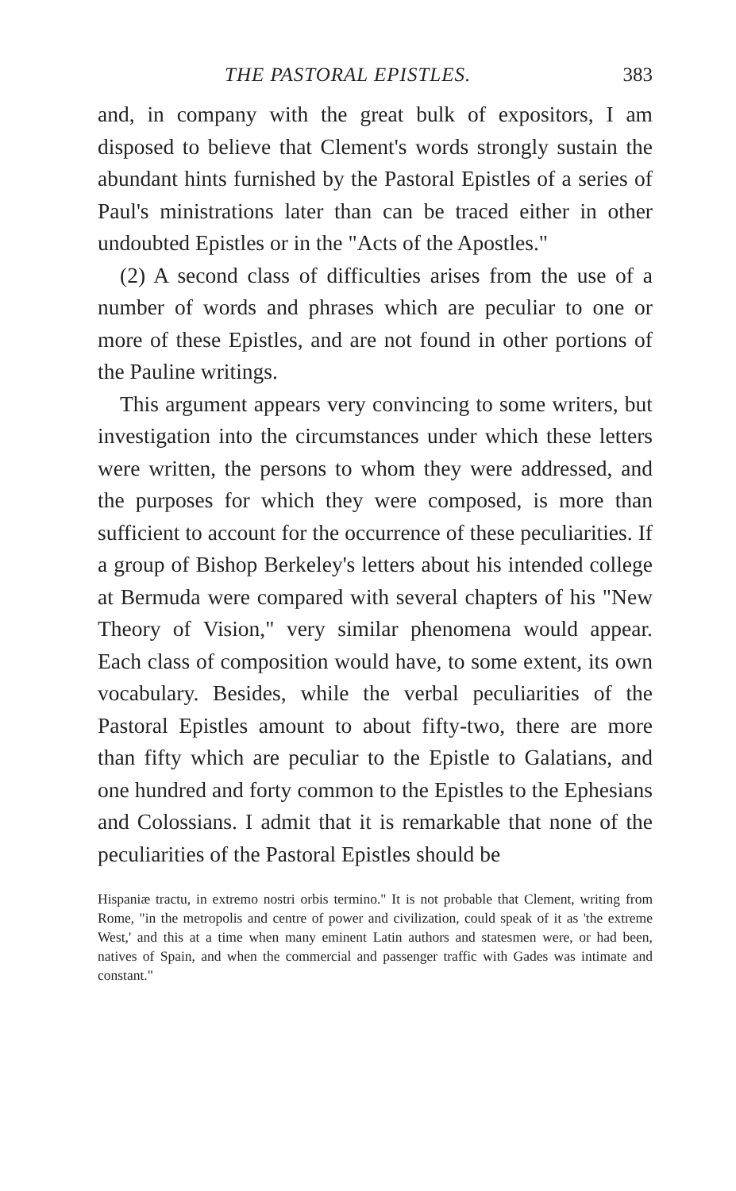THE PASTORAL EPISTLES. 383
and, in company with the great bulk of expositors, I am disposed to believe that Clement's words strongly sustain the abundant hints furnished by the Pastoral Epistles of a series of Paul's ministrations later than can be traced either in other undoubted Epistles or in the "Acts of the Apostles."
(2) A second class of difficulties arises from the use of a number of words and phrases which are peculiar to one or more of these Epistles, and are not found in other portions of the Pauline writings.
This argument appears very convincing to some writers, but investigation into the circumstances under which these letters were written, the persons to whom they were addressed, and the purposes for which they were composed, is more than sufficient to account for the occurrence of these peculiarities. If a group of Bishop Berkeley's letters about his intended college at Bermuda were compared with several chapters of his "New Theory of Vision," very similar phenomena would appear. Each class of composition would have, to some extent, its own vocabulary. Besides, while the verbal peculiarities of the Pastoral Epistles amount to about fifty-two, there are more than fifty which are peculiar to the Epistle to Galatians, and one hundred and forty common to the Epistles to the Ephesians and Colossians. I admit that it is remarkable that none of the peculiarities of the Pastoral Epistles should be
Hispaniæ tractu, in extremo nostri orbis termino." It is not probable that Clement, writing from Rome, "in the metropolis and centre of power and civilization, could speak of it as 'the extreme West,' and this at a time when many eminent Latin authors and statesmen were, or had been, natives of Spain, and when the commercial and passenger traffic with Gades was intimate and constant."